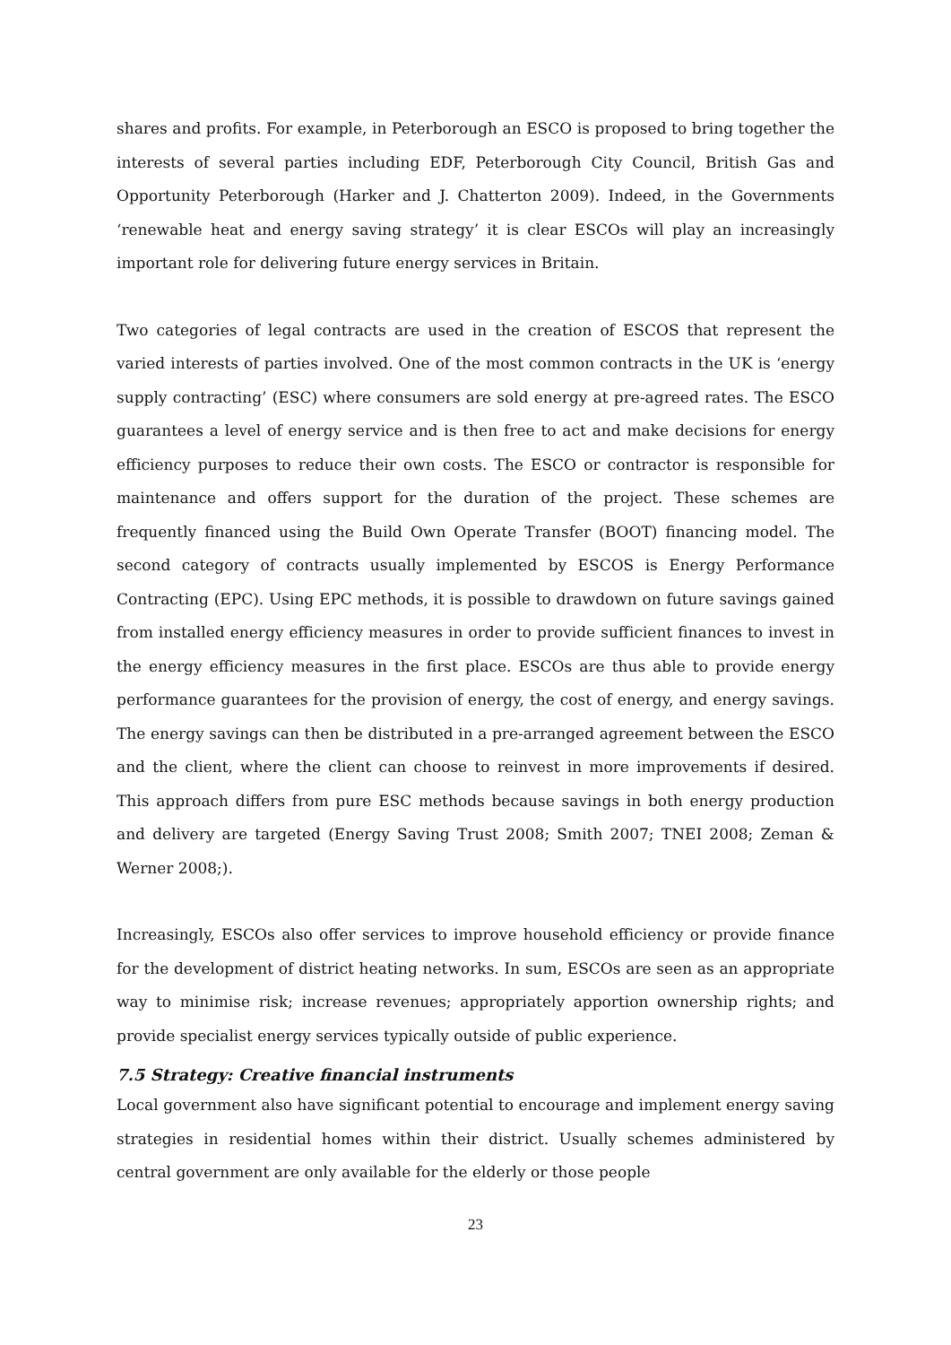shares and profits. For example, in Peterborough an ESCO is proposed to bring together the interests of several parties including EDF, Peterborough City Council, British Gas and Opportunity Peterborough (Harker and J. Chatterton 2009). Indeed, in the Governments ‘renewable heat and energy saving strategy’ it is clear ESCOs will play an increasingly important role for delivering future energy services in Britain.
Two categories of legal contracts are used in the creation of ESCOS that represent the varied interests of parties involved. One of the most common contracts in the UK is ‘energy supply contracting’ (ESC) where consumers are sold energy at pre-agreed rates. The ESCO guarantees a level of energy service and is then free to act and make decisions for energy efficiency purposes to reduce their own costs. The ESCO or contractor is responsible for maintenance and offers support for the duration of the project. These schemes are frequently financed using the Build Own Operate Transfer (BOOT) financing model. The second category of contracts usually implemented by ESCOS is Energy Performance Contracting (EPC). Using EPC methods, it is possible to drawdown on future savings gained from installed energy efficiency measures in order to provide sufficient finances to invest in the energy efficiency measures in the first place. ESCOs are thus able to provide energy performance guarantees for the provision of energy, the cost of energy, and energy savings. The energy savings can then be distributed in a pre-arranged agreement between the ESCO and the client, where the client can choose to reinvest in more improvements if desired. This approach differs from pure ESC methods because savings in both energy production and delivery are targeted (Energy Saving Trust 2008; Smith 2007; TNEI 2008; Zeman & Werner 2008;).
Increasingly, ESCOs also offer services to improve household efficiency or provide finance for the development of district heating networks. In sum, ESCOs are seen as an appropriate way to minimise risk; increase revenues; appropriately apportion ownership rights; and provide specialist energy services typically outside of public experience.
7.5 Strategy: Creative financial instruments
Local government also have significant potential to encourage and implement energy saving strategies in residential homes within their district. Usually schemes administered by central government are only available for the elderly or those people
23